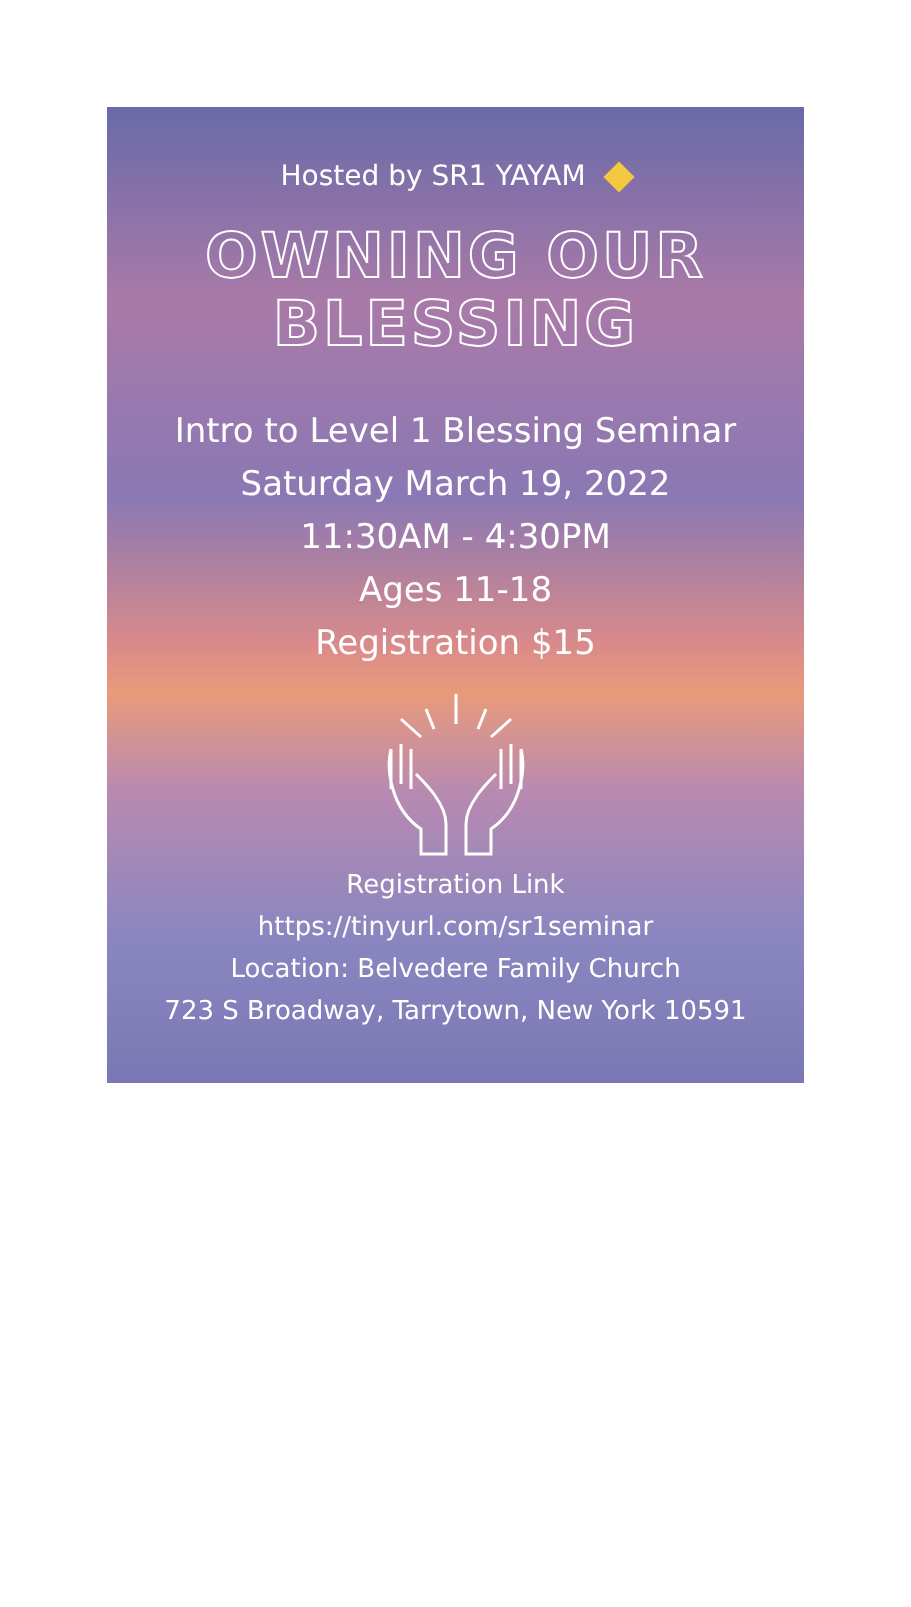Hosted by SR1 YAYAM
OWNING OUR
BLESSING
Intro to Level 1 Blessing Seminar
Saturday March 19, 2022
11:30AM - 4:30PM
Ages 11-18
Registration $15
Registration Link
https://tinyurl.com/sr1seminar
Location: Belvedere Family Church
723 S Broadway, Tarrytown, New York 10591